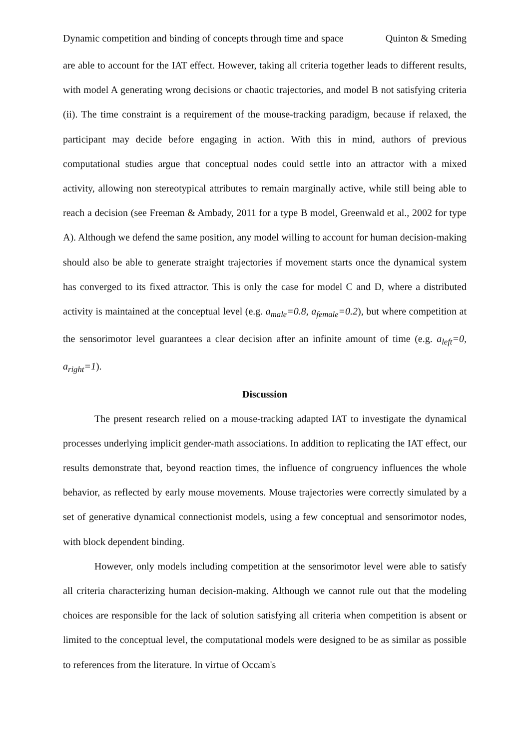Dynamic competition and binding of concepts through time and space Quinton & Smeding
are able to account for the IAT effect. However, taking all criteria together leads to different results, with model A generating wrong decisions or chaotic trajectories, and model B not satisfying criteria (ii). The time constraint is a requirement of the mouse-tracking paradigm, because if relaxed, the participant may decide before engaging in action. With this in mind, authors of previous computational studies argue that conceptual nodes could settle into an attractor with a mixed activity, allowing non stereotypical attributes to remain marginally active, while still being able to reach a decision (see Freeman & Ambady, 2011 for a type B model, Greenwald et al., 2002 for type A). Although we defend the same position, any model willing to account for human decision-making should also be able to generate straight trajectories if movement starts once the dynamical system has converged to its fixed attractor. This is only the case for model C and D, where a distributed activity is maintained at the conceptual level (e.g. a<sub>male</sub>=0.8, a<sub>female</sub>=0.2), but where competition at the sensorimotor level guarantees a clear decision after an infinite amount of time (e.g. a<sub>left</sub>=0, a<sub>right</sub>=1).
Discussion
The present research relied on a mouse-tracking adapted IAT to investigate the dynamical processes underlying implicit gender-math associations. In addition to replicating the IAT effect, our results demonstrate that, beyond reaction times, the influence of congruency influences the whole behavior, as reflected by early mouse movements. Mouse trajectories were correctly simulated by a set of generative dynamical connectionist models, using a few conceptual and sensorimotor nodes, with block dependent binding.
However, only models including competition at the sensorimotor level were able to satisfy all criteria characterizing human decision-making. Although we cannot rule out that the modeling choices are responsible for the lack of solution satisfying all criteria when competition is absent or limited to the conceptual level, the computational models were designed to be as similar as possible to references from the literature. In virtue of Occam's